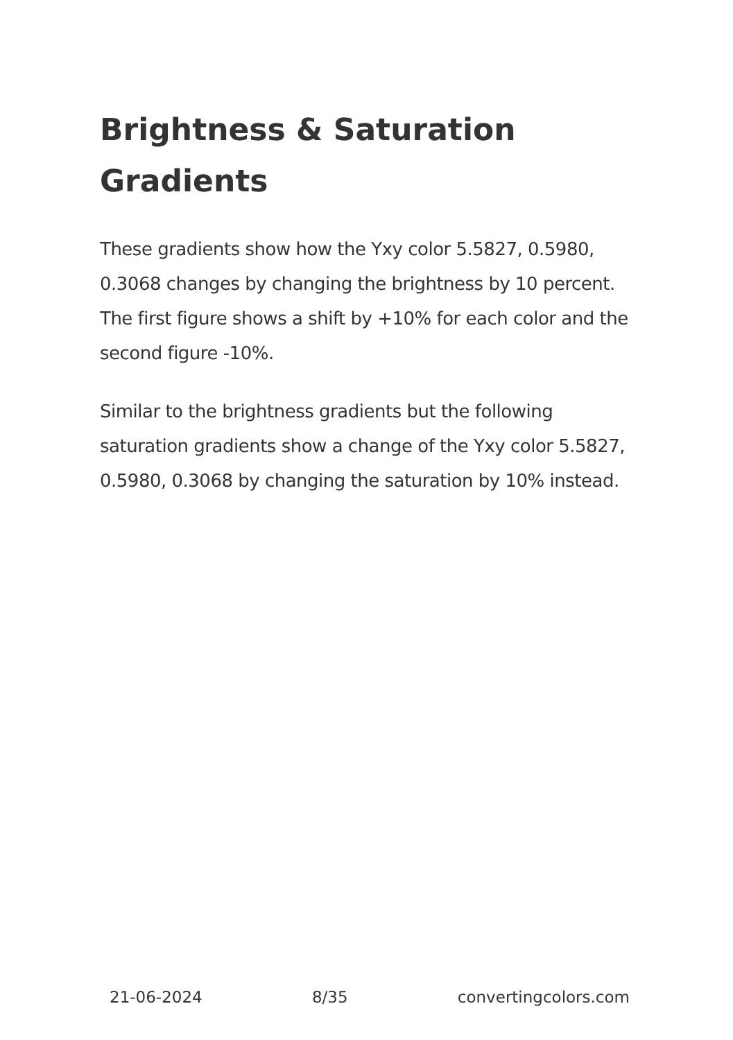Brightness & Saturation Gradients
These gradients show how the Yxy color 5.5827, 0.5980, 0.3068 changes by changing the brightness by 10 percent. The first figure shows a shift by +10% for each color and the second figure -10%.
Similar to the brightness gradients but the following saturation gradients show a change of the Yxy color 5.5827, 0.5980, 0.3068 by changing the saturation by 10% instead.
21-06-2024 8/35 convertingcolors.com